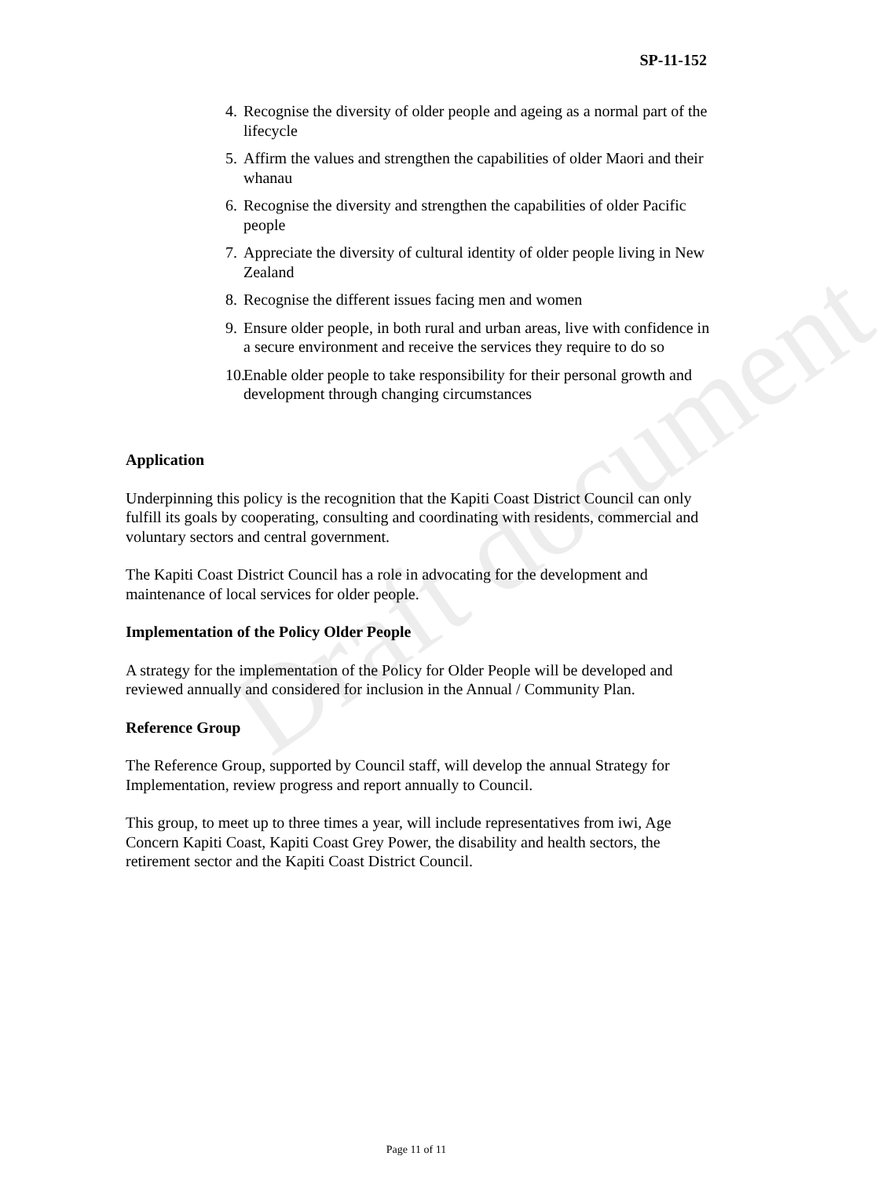Draft document
SP-11-152
4. Recognise the diversity of older people and ageing as a normal part of the lifecycle
5. Affirm the values and strengthen the capabilities of older Maori and their whanau
6. Recognise the diversity and strengthen the capabilities of older Pacific people
7. Appreciate the diversity of cultural identity of older people living in New Zealand
8. Recognise the different issues facing men and women
9. Ensure older people, in both rural and urban areas, live with confidence in a secure environment and receive the services they require to do so
10. Enable older people to take responsibility for their personal growth and development through changing circumstances
Application
Underpinning this policy is the recognition that the Kapiti Coast District Council can only fulfill its goals by cooperating, consulting and coordinating with residents, commercial and voluntary sectors and central government.
The Kapiti Coast District Council has a role in advocating for the development and maintenance of local services for older people.
Implementation of the Policy Older People
A strategy for the implementation of the Policy for Older People will be developed and reviewed annually and considered for inclusion in the Annual / Community Plan.
Reference Group
The Reference Group, supported by Council staff, will develop the annual Strategy for Implementation, review progress and report annually to Council.
This group, to meet up to three times a year, will include representatives from iwi, Age Concern Kapiti Coast, Kapiti Coast Grey Power, the disability and health sectors, the retirement sector and the Kapiti Coast District Council.
Page 11 of 11